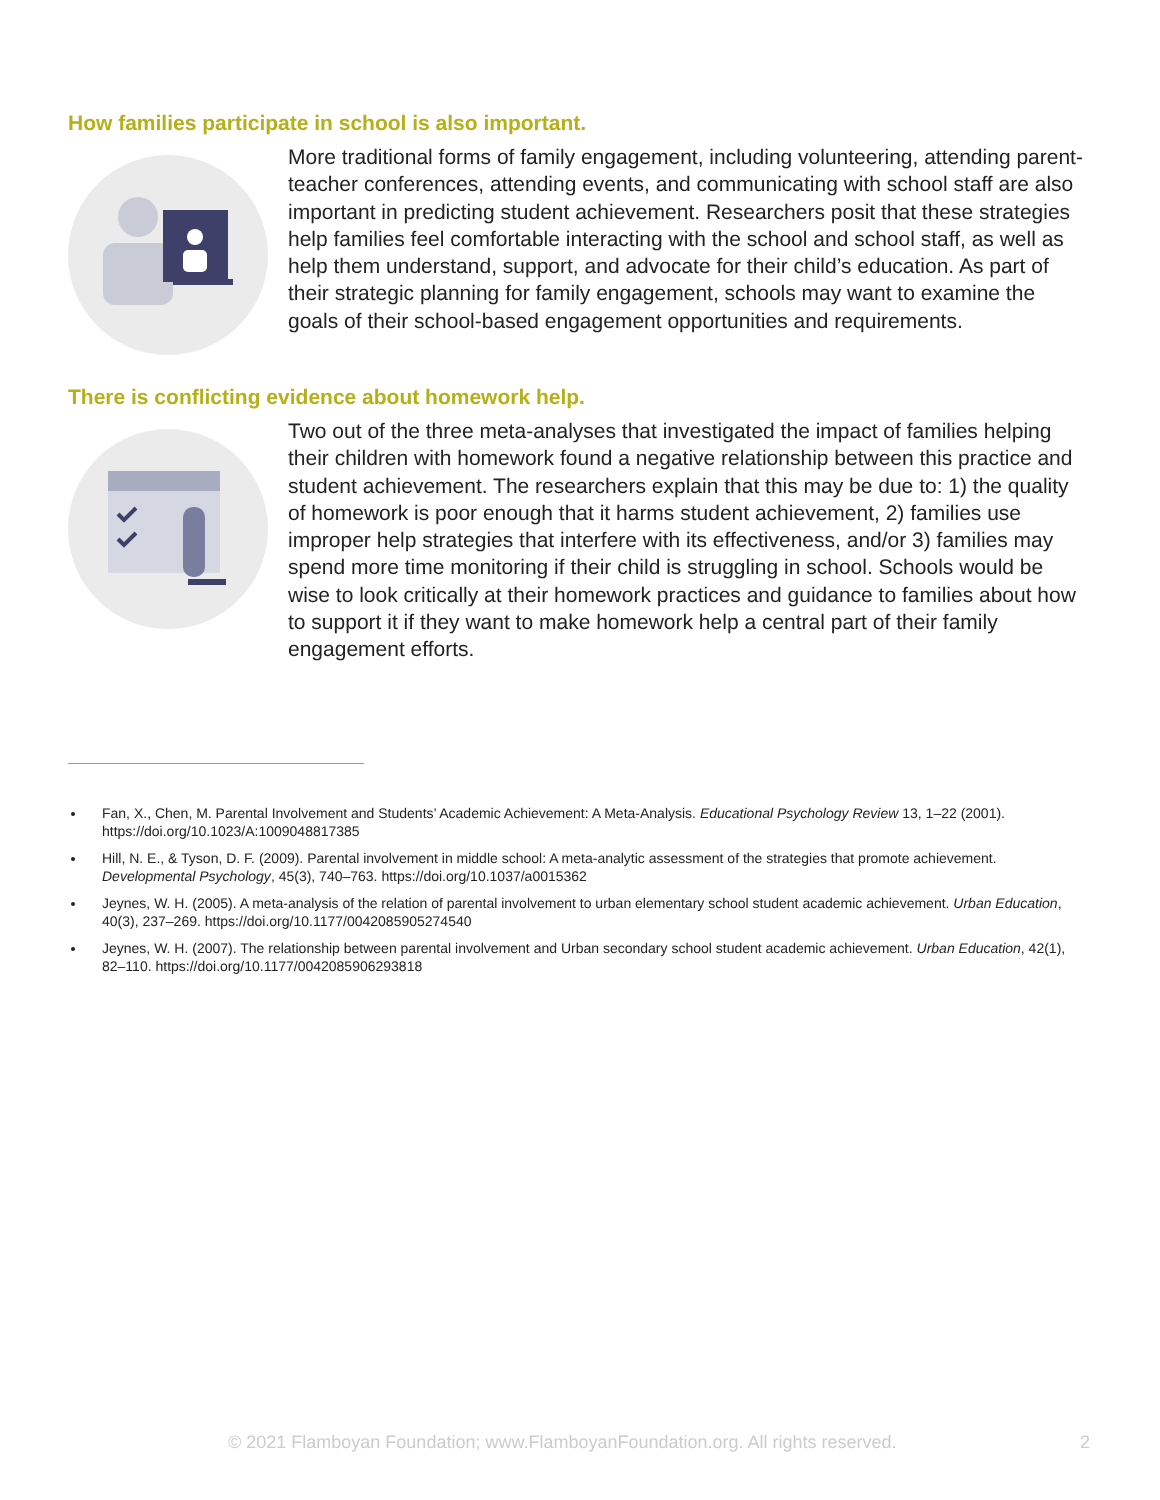How families participate in school is also important.
More traditional forms of family engagement, including volunteering, attending parent-teacher conferences, attending events, and communicating with school staff are also important in predicting student achievement. Researchers posit that these strategies help families feel comfortable interacting with the school and school staff, as well as help them understand, support, and advocate for their child’s education. As part of their strategic planning for family engagement, schools may want to examine the goals of their school-based engagement opportunities and requirements.
There is conflicting evidence about homework help.
Two out of the three meta-analyses that investigated the impact of families helping their children with homework found a negative relationship between this practice and student achievement. The researchers explain that this may be due to: 1) the quality of homework is poor enough that it harms student achievement, 2) families use improper help strategies that interfere with its effectiveness, and/or 3) families may spend more time monitoring if their child is struggling in school. Schools would be wise to look critically at their homework practices and guidance to families about how to support it if they want to make homework help a central part of their family engagement efforts.
Fan, X., Chen, M. Parental Involvement and Students’ Academic Achievement: A Meta-Analysis. Educational Psychology Review 13, 1–22 (2001). https://doi.org/10.1023/A:1009048817385
Hill, N. E., & Tyson, D. F. (2009). Parental involvement in middle school: A meta-analytic assessment of the strategies that promote achievement. Developmental Psychology, 45(3), 740–763. https://doi.org/10.1037/a0015362
Jeynes, W. H. (2005). A meta-analysis of the relation of parental involvement to urban elementary school student academic achievement. Urban Education, 40(3), 237–269. https://doi.org/10.1177/0042085905274540
Jeynes, W. H. (2007). The relationship between parental involvement and Urban secondary school student academic achievement. Urban Education, 42(1), 82–110. https://doi.org/10.1177/0042085906293818
© 2021 Flamboyan Foundation; www.FlamboyanFoundation.org. All rights reserved. 2